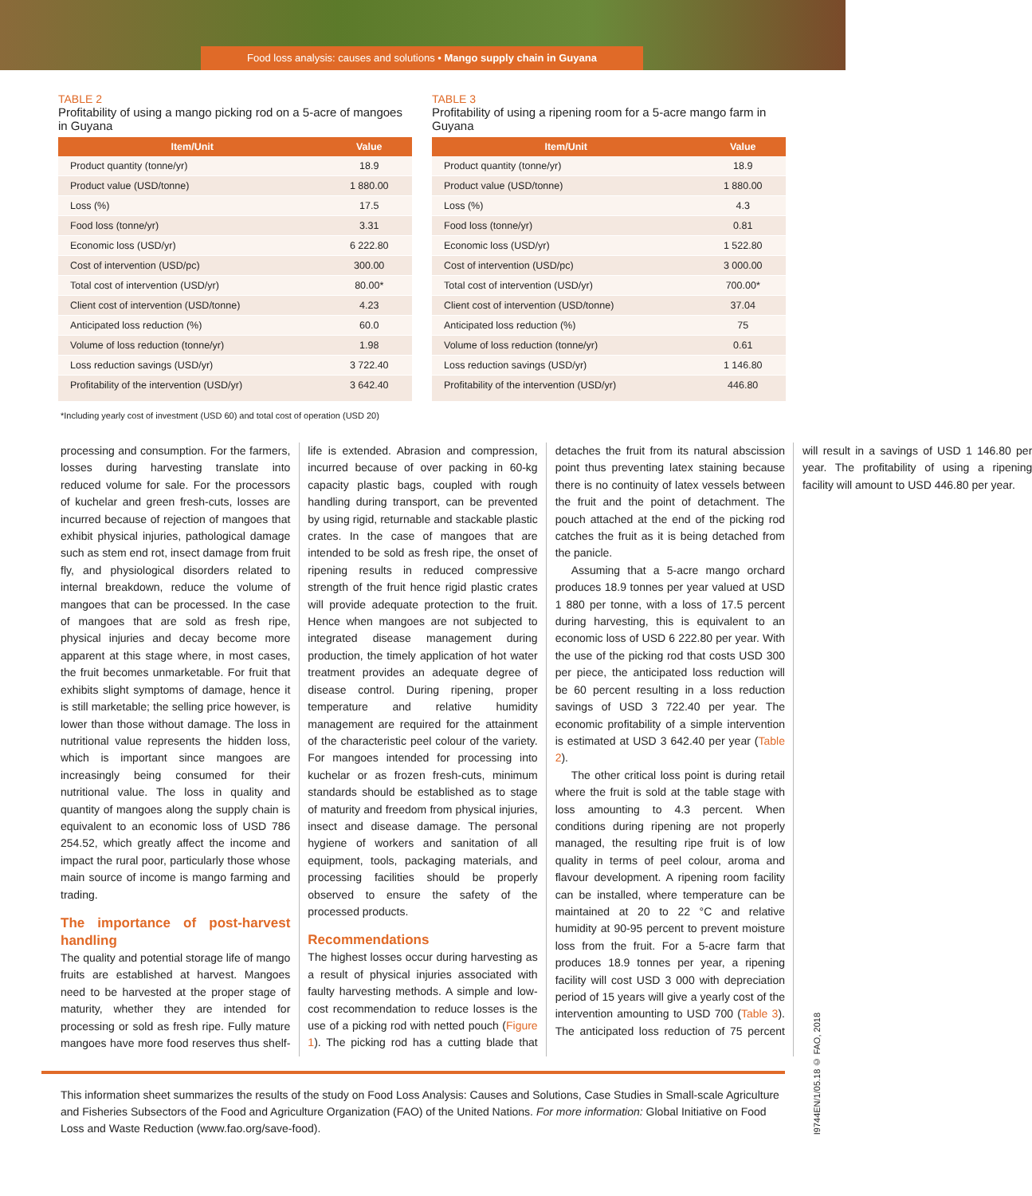Food loss analysis: causes and solutions • Mango supply chain in Guyana
TABLE 2
Profitability of using a mango picking rod on a 5-acre of mangoes in Guyana
| Item/Unit | Value |
| --- | --- |
| Product quantity (tonne/yr) | 18.9 |
| Product value (USD/tonne) | 1 880.00 |
| Loss (%) | 17.5 |
| Food loss (tonne/yr) | 3.31 |
| Economic loss (USD/yr) | 6 222.80 |
| Cost of intervention (USD/pc) | 300.00 |
| Total cost of intervention (USD/yr) | 80.00* |
| Client cost of intervention (USD/tonne) | 4.23 |
| Anticipated loss reduction (%) | 60.0 |
| Volume of loss reduction (tonne/yr) | 1.98 |
| Loss reduction savings (USD/yr) | 3 722.40 |
| Profitability of the intervention (USD/yr) | 3 642.40 |
TABLE 3
Profitability of using a ripening room for a 5-acre mango farm in Guyana
| Item/Unit | Value |
| --- | --- |
| Product quantity (tonne/yr) | 18.9 |
| Product value (USD/tonne) | 1 880.00 |
| Loss (%) | 4.3 |
| Food loss (tonne/yr) | 0.81 |
| Economic loss (USD/yr) | 1 522.80 |
| Cost of intervention (USD/pc) | 3 000.00 |
| Total cost of intervention (USD/yr) | 700.00* |
| Client cost of intervention (USD/tonne) | 37.04 |
| Anticipated loss reduction (%) | 75 |
| Volume of loss reduction (tonne/yr) | 0.61 |
| Loss reduction savings (USD/yr) | 1 146.80 |
| Profitability of the intervention (USD/yr) | 446.80 |
*Including yearly cost of investment (USD 60) and total cost of operation (USD 20)
processing and consumption. For the farmers, losses during harvesting translate into reduced volume for sale. For the processors of kuchelar and green fresh-cuts, losses are incurred because of rejection of mangoes that exhibit physical injuries, pathological damage such as stem end rot, insect damage from fruit fly, and physiological disorders related to internal breakdown, reduce the volume of mangoes that can be processed. In the case of mangoes that are sold as fresh ripe, physical injuries and decay become more apparent at this stage where, in most cases, the fruit becomes unmarketable. For fruit that exhibits slight symptoms of damage, hence it is still marketable; the selling price however, is lower than those without damage. The loss in nutritional value represents the hidden loss, which is important since mangoes are increasingly being consumed for their nutritional value. The loss in quality and quantity of mangoes along the supply chain is equivalent to an economic loss of USD 786 254.52, which greatly affect the income and impact the rural poor, particularly those whose main source of income is mango farming and trading.
The importance of post-harvest handling
The quality and potential storage life of mango fruits are established at harvest. Mangoes need to be harvested at the proper stage of maturity, whether they are intended for processing or sold as fresh ripe. Fully mature mangoes have more food reserves thus shelf-life is extended. Abrasion and compression, incurred because of over packing in 60-kg capacity plastic bags, coupled with rough handling during transport, can be prevented by using rigid, returnable and stackable plastic crates. In the case of mangoes that are intended to be sold as fresh ripe, the onset of ripening results in reduced compressive strength of the fruit hence rigid plastic crates will provide adequate protection to the fruit. Hence when mangoes are not subjected to integrated disease management during production, the timely application of hot water treatment provides an adequate degree of disease control. During ripening, proper temperature and relative humidity management are required for the attainment of the characteristic peel colour of the variety. For mangoes intended for processing into kuchelar or as frozen fresh-cuts, minimum standards should be established as to stage of maturity and freedom from physical injuries, insect and disease damage. The personal hygiene of workers and sanitation of all equipment, tools, packaging materials, and processing facilities should be properly observed to ensure the safety of the processed products.
Recommendations
The highest losses occur during harvesting as a result of physical injuries associated with faulty harvesting methods. A simple and low-cost recommendation to reduce losses is the use of a picking rod with netted pouch (Figure 1). The picking rod has a cutting blade that detaches the fruit from its natural abscission point thus preventing latex staining because there is no continuity of latex vessels between the fruit and the point of detachment. The pouch attached at the end of the picking rod catches the fruit as it is being detached from the panicle.
Assuming that a 5-acre mango orchard produces 18.9 tonnes per year valued at USD 1 880 per tonne, with a loss of 17.5 percent during harvesting, this is equivalent to an economic loss of USD 6 222.80 per year. With the use of the picking rod that costs USD 300 per piece, the anticipated loss reduction will be 60 percent resulting in a loss reduction savings of USD 3 722.40 per year. The economic profitability of a simple intervention is estimated at USD 3 642.40 per year (Table 2).
The other critical loss point is during retail where the fruit is sold at the table stage with loss amounting to 4.3 percent. When conditions during ripening are not properly managed, the resulting ripe fruit is of low quality in terms of peel colour, aroma and flavour development. A ripening room facility can be installed, where temperature can be maintained at 20 to 22 °C and relative humidity at 90-95 percent to prevent moisture loss from the fruit. For a 5-acre farm that produces 18.9 tonnes per year, a ripening facility will cost USD 3 000 with depreciation period of 15 years will give a yearly cost of the intervention amounting to USD 700 (Table 3). The anticipated loss reduction of 75 percent will result in a savings of USD 1 146.80 per year. The profitability of using a ripening facility will amount to USD 446.80 per year.
This information sheet summarizes the results of the study on Food Loss Analysis: Causes and Solutions, Case Studies in Small-scale Agriculture and Fisheries Subsectors of the Food and Agriculture Organization (FAO) of the United Nations. For more information: Global Initiative on Food Loss and Waste Reduction (www.fao.org/save-food).
I9744EN/1/05.18 © FAO, 2018